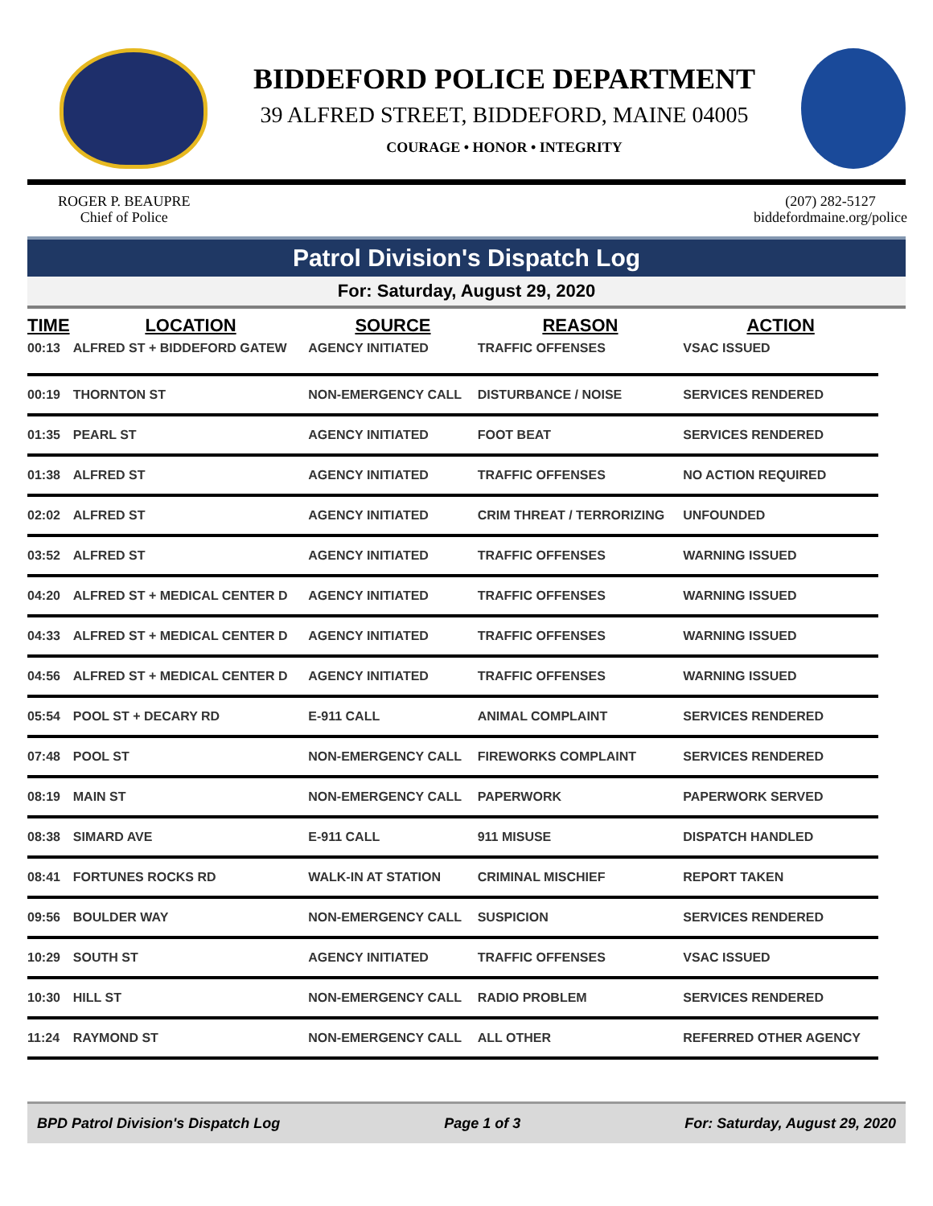BIDDEFORD POLICE DEPARTMENT
39 ALFRED STREET, BIDDEFORD, MAINE 04005
COURAGE • HONOR • INTEGRITY
ROGER P. BEAUPRE
Chief of Police
(207) 282-5127
biddefordmaine.org/police
Patrol Division's Dispatch Log
For: Saturday, August 29, 2020
| TIME | LOCATION | SOURCE | REASON | ACTION |
| --- | --- | --- | --- | --- |
| 00:13 | ALFRED ST + BIDDEFORD GATEW | AGENCY INITIATED | TRAFFIC OFFENSES | VSAC ISSUED |
| 00:19 | THORNTON ST | NON-EMERGENCY CALL | DISTURBANCE / NOISE | SERVICES RENDERED |
| 01:35 | PEARL ST | AGENCY INITIATED | FOOT BEAT | SERVICES RENDERED |
| 01:38 | ALFRED ST | AGENCY INITIATED | TRAFFIC OFFENSES | NO ACTION REQUIRED |
| 02:02 | ALFRED ST | AGENCY INITIATED | CRIM THREAT / TERRORIZING | UNFOUNDED |
| 03:52 | ALFRED ST | AGENCY INITIATED | TRAFFIC OFFENSES | WARNING ISSUED |
| 04:20 | ALFRED ST + MEDICAL CENTER D | AGENCY INITIATED | TRAFFIC OFFENSES | WARNING ISSUED |
| 04:33 | ALFRED ST + MEDICAL CENTER D | AGENCY INITIATED | TRAFFIC OFFENSES | WARNING ISSUED |
| 04:56 | ALFRED ST + MEDICAL CENTER D | AGENCY INITIATED | TRAFFIC OFFENSES | WARNING ISSUED |
| 05:54 | POOL ST + DECARY RD | E-911 CALL | ANIMAL COMPLAINT | SERVICES RENDERED |
| 07:48 | POOL ST | NON-EMERGENCY CALL | FIREWORKS COMPLAINT | SERVICES RENDERED |
| 08:19 | MAIN ST | NON-EMERGENCY CALL | PAPERWORK | PAPERWORK SERVED |
| 08:38 | SIMARD AVE | E-911 CALL | 911 MISUSE | DISPATCH HANDLED |
| 08:41 | FORTUNES ROCKS RD | WALK-IN AT STATION | CRIMINAL MISCHIEF | REPORT TAKEN |
| 09:56 | BOULDER WAY | NON-EMERGENCY CALL | SUSPICION | SERVICES RENDERED |
| 10:29 | SOUTH ST | AGENCY INITIATED | TRAFFIC OFFENSES | VSAC ISSUED |
| 10:30 | HILL ST | NON-EMERGENCY CALL | RADIO PROBLEM | SERVICES RENDERED |
| 11:24 | RAYMOND ST | NON-EMERGENCY CALL | ALL OTHER | REFERRED OTHER AGENCY |
BPD Patrol Division's Dispatch Log Page 1 of 3 For: Saturday, August 29, 2020